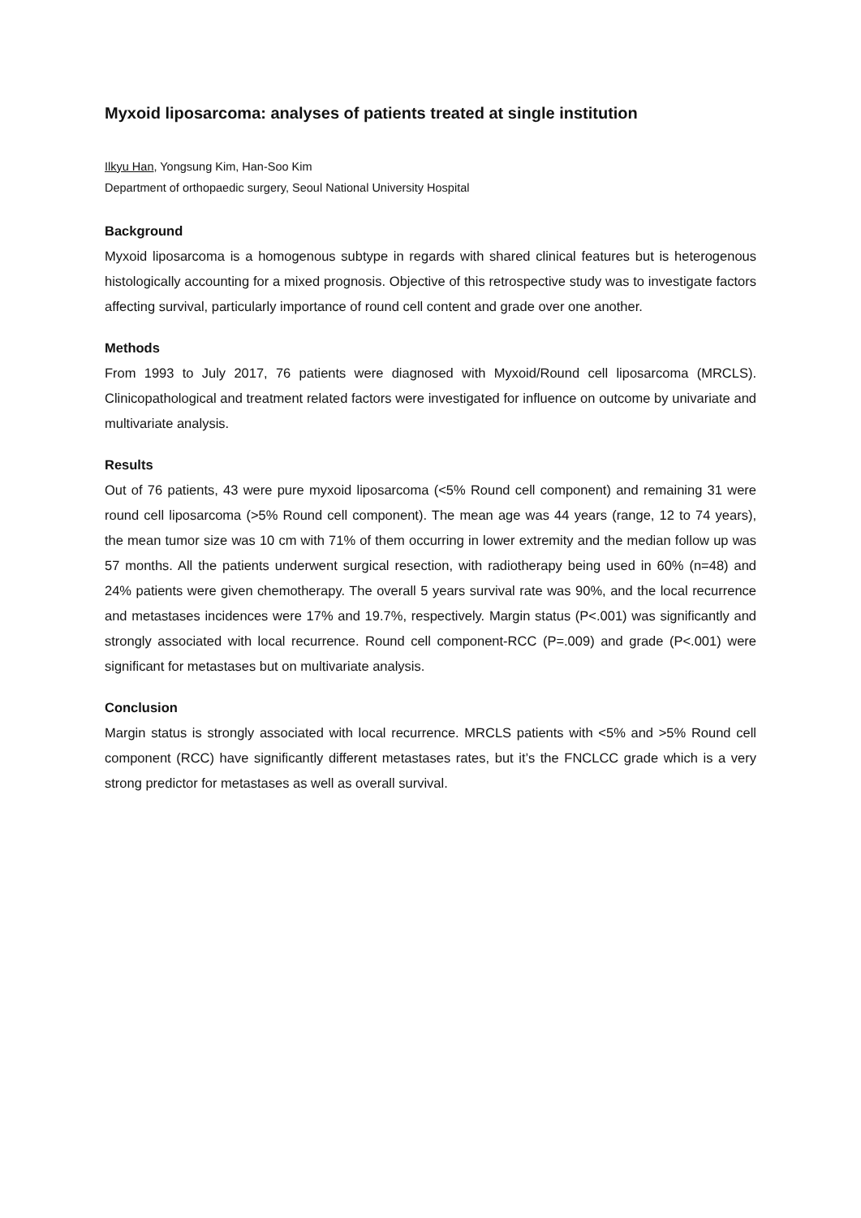Myxoid liposarcoma: analyses of patients treated at single institution
Ilkyu Han, Yongsung Kim, Han-Soo Kim
Department of orthopaedic surgery, Seoul National University Hospital
Background
Myxoid liposarcoma is a homogenous subtype in regards with shared clinical features but is heterogenous histologically accounting for a mixed prognosis. Objective of this retrospective study was to investigate factors affecting survival, particularly importance of round cell content and grade over one another.
Methods
From 1993 to July 2017, 76 patients were diagnosed with Myxoid/Round cell liposarcoma (MRCLS). Clinicopathological and treatment related factors were investigated for influence on outcome by univariate and multivariate analysis.
Results
Out of 76 patients, 43 were pure myxoid liposarcoma (<5% Round cell component) and remaining 31 were round cell liposarcoma (>5% Round cell component). The mean age was 44 years (range, 12 to 74 years), the mean tumor size was 10 cm with 71% of them occurring in lower extremity and the median follow up was 57 months. All the patients underwent surgical resection, with radiotherapy being used in 60% (n=48) and 24% patients were given chemotherapy. The overall 5 years survival rate was 90%, and the local recurrence and metastases incidences were 17% and 19.7%, respectively. Margin status (P<.001) was significantly and strongly associated with local recurrence. Round cell component-RCC (P=.009) and grade (P<.001) were significant for metastases but on multivariate analysis.
Conclusion
Margin status is strongly associated with local recurrence. MRCLS patients with <5% and >5% Round cell component (RCC) have significantly different metastases rates, but it’s the FNCLCC grade which is a very strong predictor for metastases as well as overall survival.